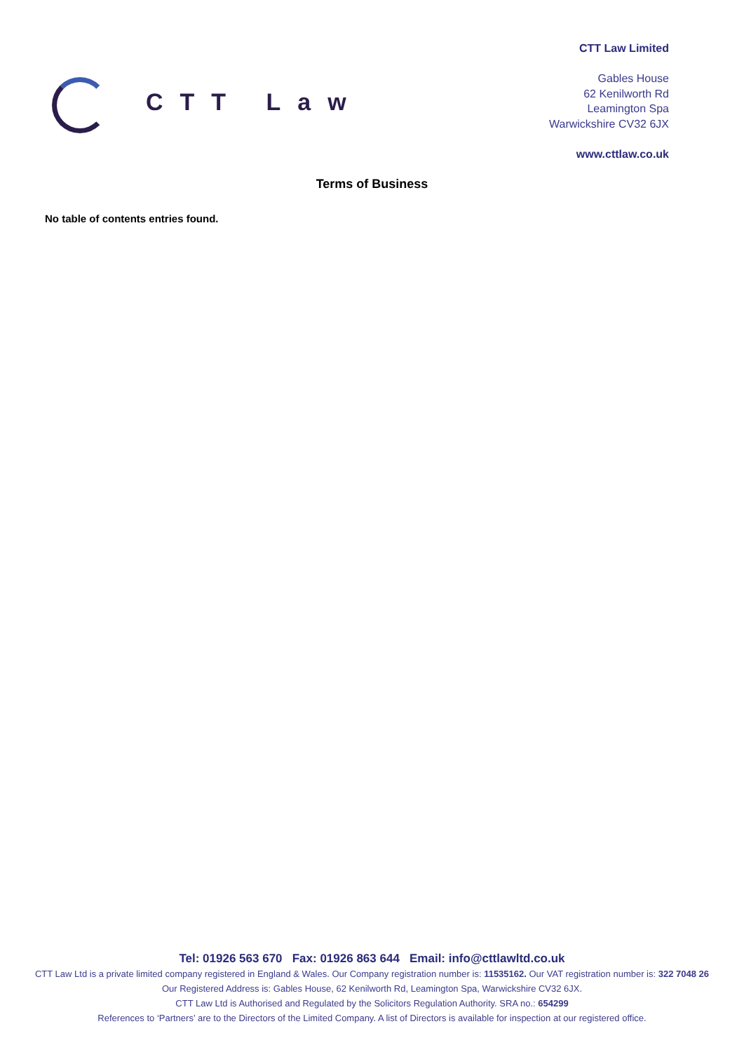CTT Law
CTT Law Limited
Gables House
62 Kenilworth Rd
Leamington Spa
Warwickshire CV32 6JX
www.cttlaw.co.uk
Terms of Business
No table of contents entries found.
Tel: 01926 563 670 Fax: 01926 863 644 Email: info@cttlawltd.co.uk
CTT Law Ltd is a private limited company registered in England & Wales. Our Company registration number is: 11535162. Our VAT registration number is: 322 7048 26
Our Registered Address is: Gables House, 62 Kenilworth Rd, Leamington Spa, Warwickshire CV32 6JX.
CTT Law Ltd is Authorised and Regulated by the Solicitors Regulation Authority. SRA no.: 654299
References to ‘Partners’ are to the Directors of the Limited Company. A list of Directors is available for inspection at our registered office.